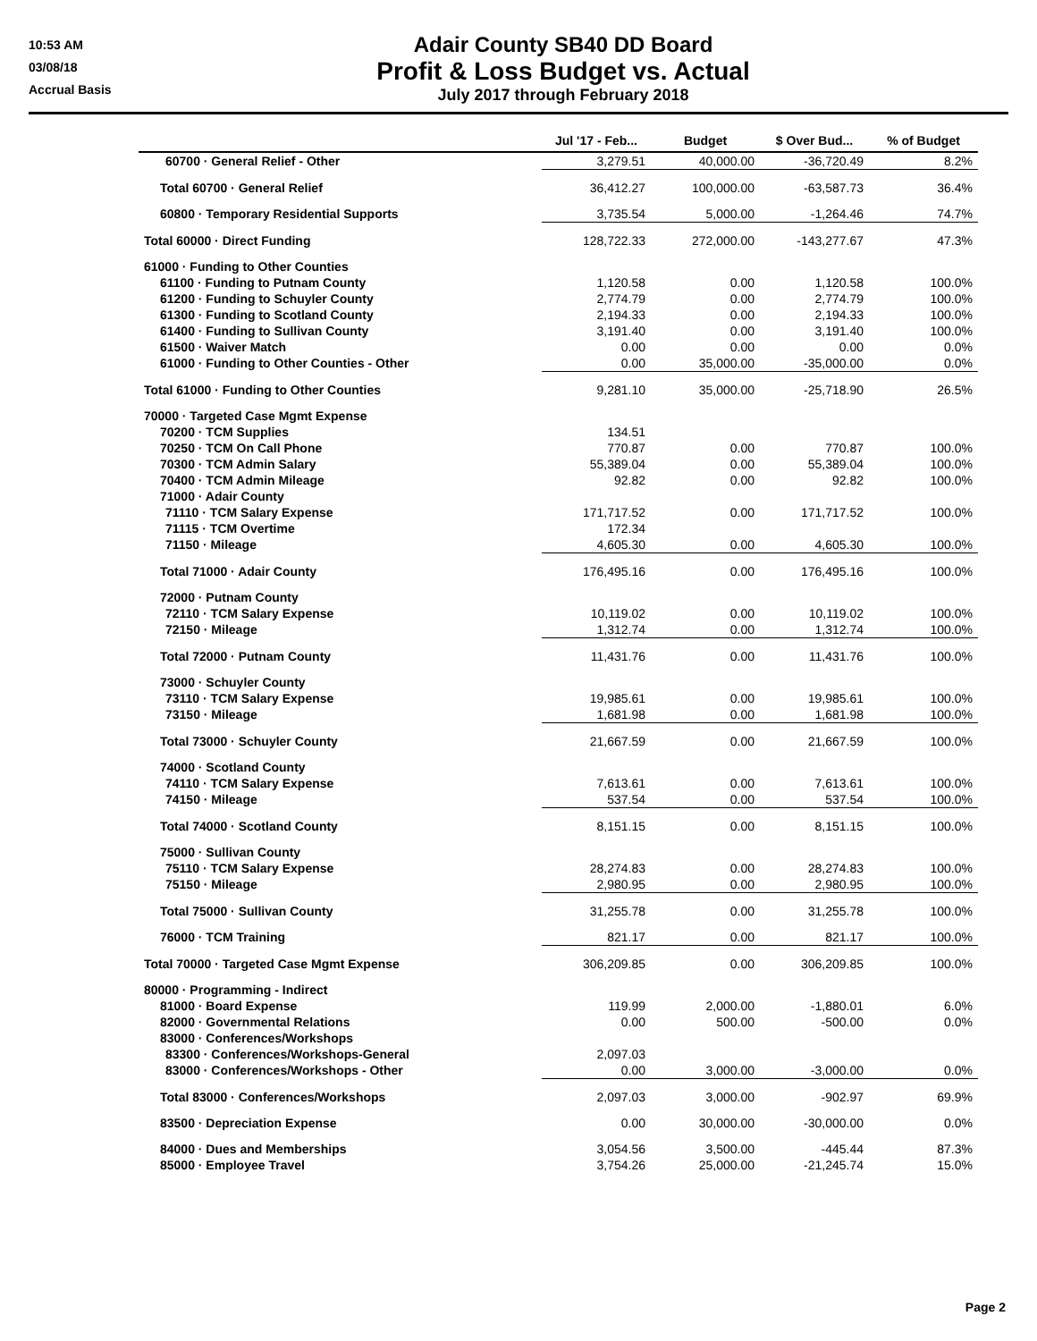10:53 AM
03/08/18
Accrual Basis
Adair County SB40 DD Board
Profit & Loss Budget vs. Actual
July 2017 through February 2018
| | Jul '17 - Feb... | Budget | $ Over Bud... | % of Budget |
| --- | --- | --- | --- | --- |
| 60700 · General Relief - Other | 3,279.51 | 40,000.00 | -36,720.49 | 8.2% |
| Total 60700 · General Relief | 36,412.27 | 100,000.00 | -63,587.73 | 36.4% |
| 60800 · Temporary Residential Supports | 3,735.54 | 5,000.00 | -1,264.46 | 74.7% |
| Total 60000 · Direct Funding | 128,722.33 | 272,000.00 | -143,277.67 | 47.3% |
| 61000 · Funding to Other Counties | | | | |
| 61100 · Funding to Putnam County | 1,120.58 | 0.00 | 1,120.58 | 100.0% |
| 61200 · Funding to Schuyler County | 2,774.79 | 0.00 | 2,774.79 | 100.0% |
| 61300 · Funding to Scotland County | 2,194.33 | 0.00 | 2,194.33 | 100.0% |
| 61400 · Funding to Sullivan County | 3,191.40 | 0.00 | 3,191.40 | 100.0% |
| 61500 · Waiver Match | 0.00 | 0.00 | 0.00 | 0.0% |
| 61000 · Funding to Other Counties - Other | 0.00 | 35,000.00 | -35,000.00 | 0.0% |
| Total 61000 · Funding to Other Counties | 9,281.10 | 35,000.00 | -25,718.90 | 26.5% |
| 70000 · Targeted Case Mgmt Expense | | | | |
| 70200 · TCM Supplies | 134.51 | | | |
| 70250 · TCM On Call Phone | 770.87 | 0.00 | 770.87 | 100.0% |
| 70300 · TCM Admin Salary | 55,389.04 | 0.00 | 55,389.04 | 100.0% |
| 70400 · TCM Admin Mileage | 92.82 | 0.00 | 92.82 | 100.0% |
| 71000 · Adair County | | | | |
| 71110 · TCM Salary Expense | 171,717.52 | 0.00 | 171,717.52 | 100.0% |
| 71115 · TCM Overtime | 172.34 | | | |
| 71150 · Mileage | 4,605.30 | 0.00 | 4,605.30 | 100.0% |
| Total 71000 · Adair County | 176,495.16 | 0.00 | 176,495.16 | 100.0% |
| 72000 · Putnam County | | | | |
| 72110 · TCM Salary Expense | 10,119.02 | 0.00 | 10,119.02 | 100.0% |
| 72150 · Mileage | 1,312.74 | 0.00 | 1,312.74 | 100.0% |
| Total 72000 · Putnam County | 11,431.76 | 0.00 | 11,431.76 | 100.0% |
| 73000 · Schuyler County | | | | |
| 73110 · TCM Salary Expense | 19,985.61 | 0.00 | 19,985.61 | 100.0% |
| 73150 · Mileage | 1,681.98 | 0.00 | 1,681.98 | 100.0% |
| Total 73000 · Schuyler County | 21,667.59 | 0.00 | 21,667.59 | 100.0% |
| 74000 · Scotland County | | | | |
| 74110 · TCM Salary Expense | 7,613.61 | 0.00 | 7,613.61 | 100.0% |
| 74150 · Mileage | 537.54 | 0.00 | 537.54 | 100.0% |
| Total 74000 · Scotland County | 8,151.15 | 0.00 | 8,151.15 | 100.0% |
| 75000 · Sullivan County | | | | |
| 75110 · TCM Salary Expense | 28,274.83 | 0.00 | 28,274.83 | 100.0% |
| 75150 · Mileage | 2,980.95 | 0.00 | 2,980.95 | 100.0% |
| Total 75000 · Sullivan County | 31,255.78 | 0.00 | 31,255.78 | 100.0% |
| 76000 · TCM Training | 821.17 | 0.00 | 821.17 | 100.0% |
| Total 70000 · Targeted Case Mgmt Expense | 306,209.85 | 0.00 | 306,209.85 | 100.0% |
| 80000 · Programming - Indirect | | | | |
| 81000 · Board Expense | 119.99 | 2,000.00 | -1,880.01 | 6.0% |
| 82000 · Governmental Relations | 0.00 | 500.00 | -500.00 | 0.0% |
| 83000 · Conferences/Workshops | | | | |
| 83300 · Conferences/Workshops-General | 2,097.03 | | | |
| 83000 · Conferences/Workshops - Other | 0.00 | 3,000.00 | -3,000.00 | 0.0% |
| Total 83000 · Conferences/Workshops | 2,097.03 | 3,000.00 | -902.97 | 69.9% |
| 83500 · Depreciation Expense | 0.00 | 30,000.00 | -30,000.00 | 0.0% |
| 84000 · Dues and Memberships | 3,054.56 | 3,500.00 | -445.44 | 87.3% |
| 85000 · Employee Travel | 3,754.26 | 25,000.00 | -21,245.74 | 15.0% |
Page 2